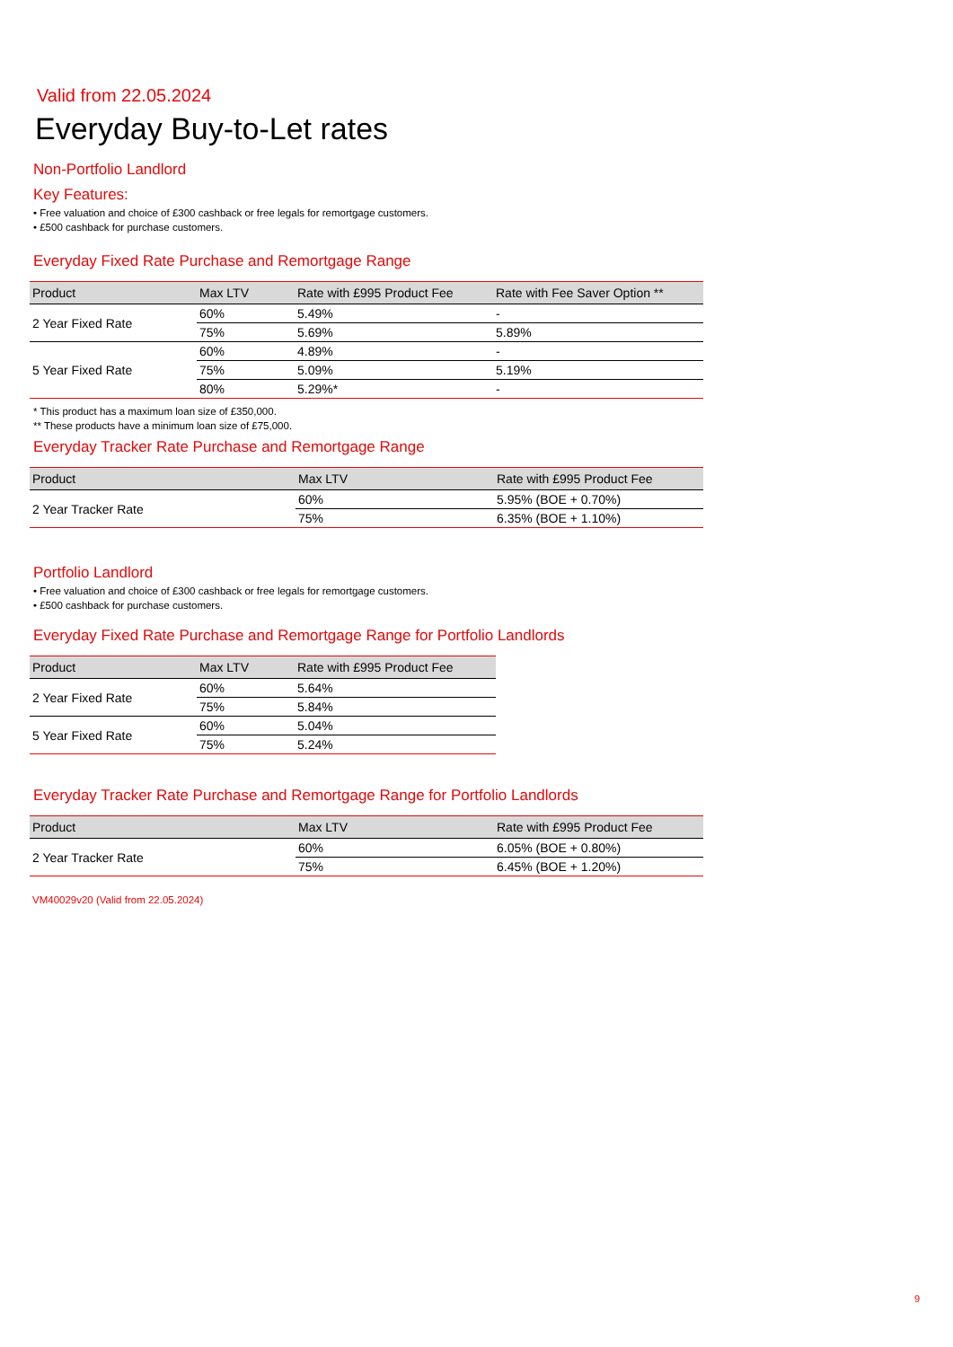Valid from 22.05.2024
Everyday Buy-to-Let rates
Non-Portfolio Landlord
Key Features:
• Free valuation and choice of £300 cashback or free legals for remortgage customers.
• £500 cashback for purchase customers.
Everyday Fixed Rate Purchase and Remortgage Range
| Product | Max LTV | Rate with £995 Product Fee | Rate with Fee Saver Option ** |
| --- | --- | --- | --- |
| 2 Year Fixed Rate | 60% | 5.49% | - |
| | 75% | 5.69% | 5.89% |
| 5 Year Fixed Rate | 60% | 4.89% | - |
| | 75% | 5.09% | 5.19% |
| | 80% | 5.29%* | - |
* This product has a maximum loan size of £350,000.
** These products have a minimum loan size of £75,000.
Everyday Tracker Rate Purchase and Remortgage Range
| Product | Max LTV | Rate with £995 Product Fee |
| --- | --- | --- |
| 2 Year Tracker Rate | 60% | 5.95% (BOE + 0.70%) |
| | 75% | 6.35% (BOE + 1.10%) |
Portfolio Landlord
• Free valuation and choice of £300 cashback or free legals for remortgage customers.
• £500 cashback for purchase customers.
Everyday Fixed Rate Purchase and Remortgage Range for Portfolio Landlords
| Product | Max LTV | Rate with £995 Product Fee |
| --- | --- | --- |
| 2 Year Fixed Rate | 60% | 5.64% |
| | 75% | 5.84% |
| 5 Year Fixed Rate | 60% | 5.04% |
| | 75% | 5.24% |
Everyday Tracker Rate Purchase and Remortgage Range for Portfolio Landlords
| Product | Max LTV | Rate with £995 Product Fee |
| --- | --- | --- |
| 2 Year Tracker Rate | 60% | 6.05% (BOE + 0.80%) |
| | 75% | 6.45% (BOE + 1.20%) |
VM40029v20 (Valid from 22.05.2024)
9